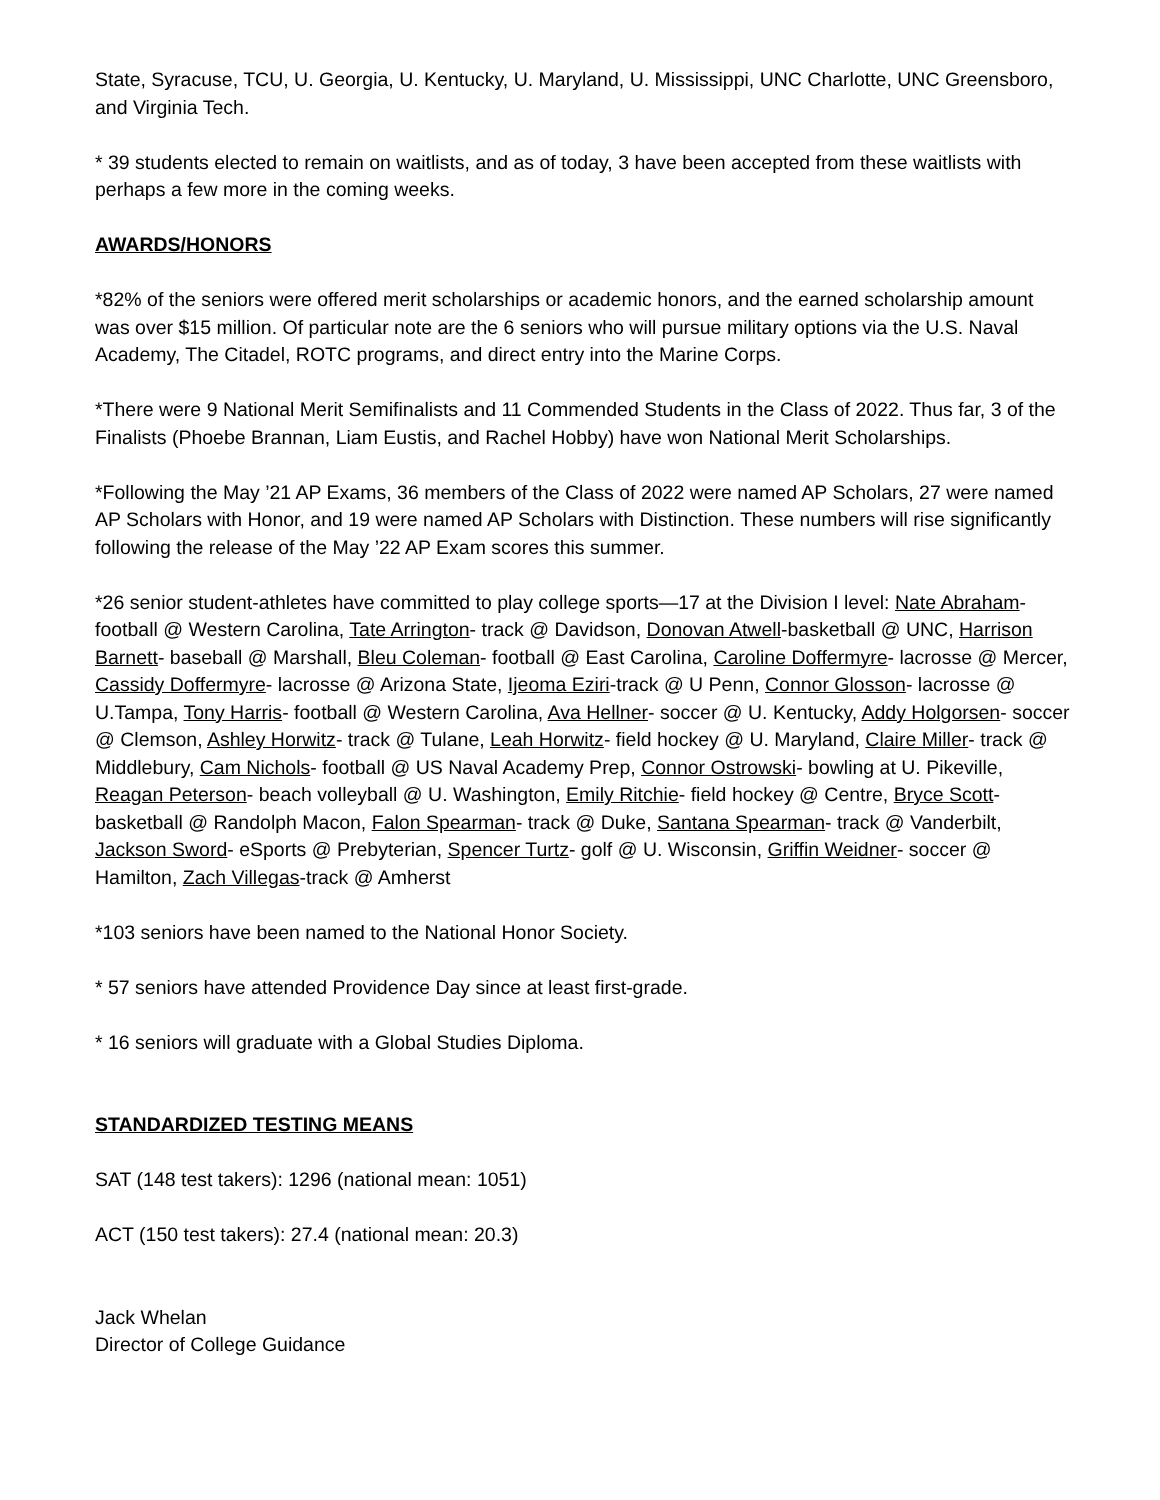State, Syracuse, TCU, U. Georgia, U. Kentucky, U. Maryland, U. Mississippi, UNC Charlotte, UNC Greensboro, and Virginia Tech.
* 39 students elected to remain on waitlists, and as of today, 3 have been accepted from these waitlists with perhaps a few more in the coming weeks.
AWARDS/HONORS
*82% of the seniors were offered merit scholarships or academic honors, and the earned scholarship amount was over $15 million. Of particular note are the 6 seniors who will pursue military options via the U.S. Naval Academy, The Citadel, ROTC programs, and direct entry into the Marine Corps.
*There were 9 National Merit Semifinalists and 11 Commended Students in the Class of 2022. Thus far, 3 of the Finalists (Phoebe Brannan, Liam Eustis, and Rachel Hobby) have won National Merit Scholarships.
*Following the May ’21 AP Exams, 36 members of the Class of 2022 were named AP Scholars, 27 were named AP Scholars with Honor, and 19 were named AP Scholars with Distinction. These numbers will rise significantly following the release of the May ’22 AP Exam scores this summer.
*26 senior student-athletes have committed to play college sports—17 at the Division I level: Nate Abraham- football @ Western Carolina, Tate Arrington- track @ Davidson, Donovan Atwell-basketball @ UNC, Harrison Barnett- baseball @ Marshall, Bleu Coleman- football @ East Carolina, Caroline Doffermyre- lacrosse @ Mercer, Cassidy Doffermyre- lacrosse @ Arizona State, Ijeoma Eziri-track @ U Penn, Connor Glosson- lacrosse @ U.Tampa, Tony Harris- football @ Western Carolina, Ava Hellner- soccer @ U. Kentucky, Addy Holgorsen- soccer @ Clemson, Ashley Horwitz- track @ Tulane, Leah Horwitz- field hockey @ U. Maryland, Claire Miller- track @ Middlebury, Cam Nichols- football @ US Naval Academy Prep, Connor Ostrowski- bowling at U. Pikeville, Reagan Peterson- beach volleyball @ U. Washington, Emily Ritchie- field hockey @ Centre, Bryce Scott- basketball @ Randolph Macon, Falon Spearman- track @ Duke, Santana Spearman- track @ Vanderbilt, Jackson Sword- eSports @ Prebyterian, Spencer Turtz- golf @ U. Wisconsin, Griffin Weidner- soccer @ Hamilton, Zach Villegas-track @ Amherst
*103 seniors have been named to the National Honor Society.
* 57 seniors have attended Providence Day since at least first-grade.
* 16 seniors will graduate with a Global Studies Diploma.
STANDARDIZED TESTING MEANS
SAT (148 test takers): 1296 (national mean: 1051)
ACT (150 test takers): 27.4 (national mean: 20.3)
Jack Whelan
Director of College Guidance